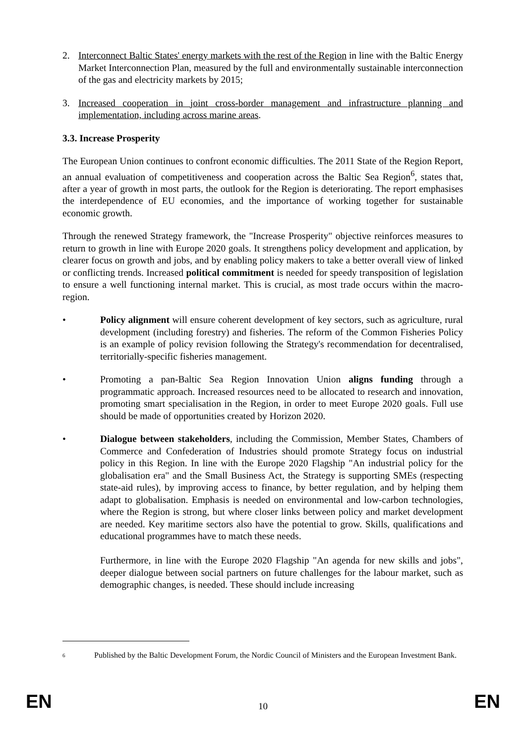2. Interconnect Baltic States' energy markets with the rest of the Region in line with the Baltic Energy Market Interconnection Plan, measured by the full and environmentally sustainable interconnection of the gas and electricity markets by 2015;
3. Increased cooperation in joint cross-border management and infrastructure planning and implementation, including across marine areas.
3.3. Increase Prosperity
The European Union continues to confront economic difficulties. The 2011 State of the Region Report, an annual evaluation of competitiveness and cooperation across the Baltic Sea Region<sup>6</sup>, states that, after a year of growth in most parts, the outlook for the Region is deteriorating. The report emphasises the interdependence of EU economies, and the importance of working together for sustainable economic growth.
Through the renewed Strategy framework, the "Increase Prosperity" objective reinforces measures to return to growth in line with Europe 2020 goals. It strengthens policy development and application, by clearer focus on growth and jobs, and by enabling policy makers to take a better overall view of linked or conflicting trends. Increased political commitment is needed for speedy transposition of legislation to ensure a well functioning internal market. This is crucial, as most trade occurs within the macro-region.
• Policy alignment will ensure coherent development of key sectors, such as agriculture, rural development (including forestry) and fisheries. The reform of the Common Fisheries Policy is an example of policy revision following the Strategy's recommendation for decentralised, territorially-specific fisheries management.
• Promoting a pan-Baltic Sea Region Innovation Union aligns funding through a programmatic approach. Increased resources need to be allocated to research and innovation, promoting smart specialisation in the Region, in order to meet Europe 2020 goals. Full use should be made of opportunities created by Horizon 2020.
• Dialogue between stakeholders, including the Commission, Member States, Chambers of Commerce and Confederation of Industries should promote Strategy focus on industrial policy in this Region. In line with the Europe 2020 Flagship "An industrial policy for the globalisation era" and the Small Business Act, the Strategy is supporting SMEs (respecting state-aid rules), by improving access to finance, by better regulation, and by helping them adapt to globalisation. Emphasis is needed on environmental and low-carbon technologies, where the Region is strong, but where closer links between policy and market development are needed. Key maritime sectors also have the potential to grow. Skills, qualifications and educational programmes have to match these needs.
Furthermore, in line with the Europe 2020 Flagship "An agenda for new skills and jobs", deeper dialogue between social partners on future challenges for the labour market, such as demographic changes, is needed. These should include increasing
<sup>6</sup> Published by the Baltic Development Forum, the Nordic Council of Ministers and the European Investment Bank.
EN 10 EN